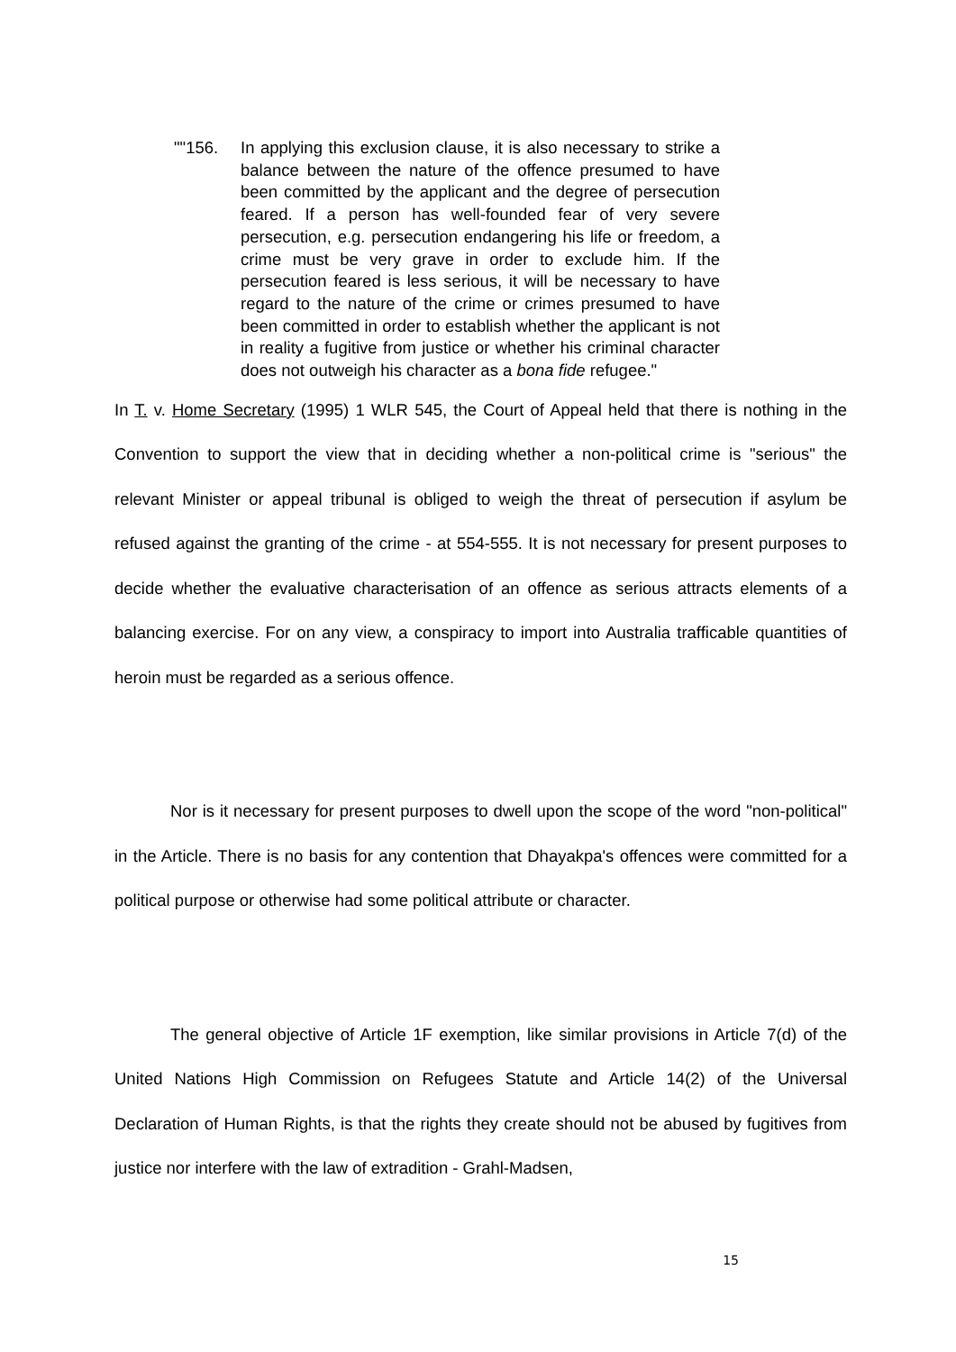""156. In applying this exclusion clause, it is also necessary to strike a balance between the nature of the offence presumed to have been committed by the applicant and the degree of persecution feared. If a person has well-founded fear of very severe persecution, e.g. persecution endangering his life or freedom, a crime must be very grave in order to exclude him. If the persecution feared is less serious, it will be necessary to have regard to the nature of the crime or crimes presumed to have been committed in order to establish whether the applicant is not in reality a fugitive from justice or whether his criminal character does not outweigh his character as a bona fide refugee."
In T. v. Home Secretary (1995) 1 WLR 545, the Court of Appeal held that there is nothing in the Convention to support the view that in deciding whether a non-political crime is "serious" the relevant Minister or appeal tribunal is obliged to weigh the threat of persecution if asylum be refused against the granting of the crime - at 554-555. It is not necessary for present purposes to decide whether the evaluative characterisation of an offence as serious attracts elements of a balancing exercise. For on any view, a conspiracy to import into Australia trafficable quantities of heroin must be regarded as a serious offence.
Nor is it necessary for present purposes to dwell upon the scope of the word "non-political" in the Article. There is no basis for any contention that Dhayakpa's offences were committed for a political purpose or otherwise had some political attribute or character.
The general objective of Article 1F exemption, like similar provisions in Article 7(d) of the United Nations High Commission on Refugees Statute and Article 14(2) of the Universal Declaration of Human Rights, is that the rights they create should not be abused by fugitives from justice nor interfere with the law of extradition - Grahl-Madsen,
15